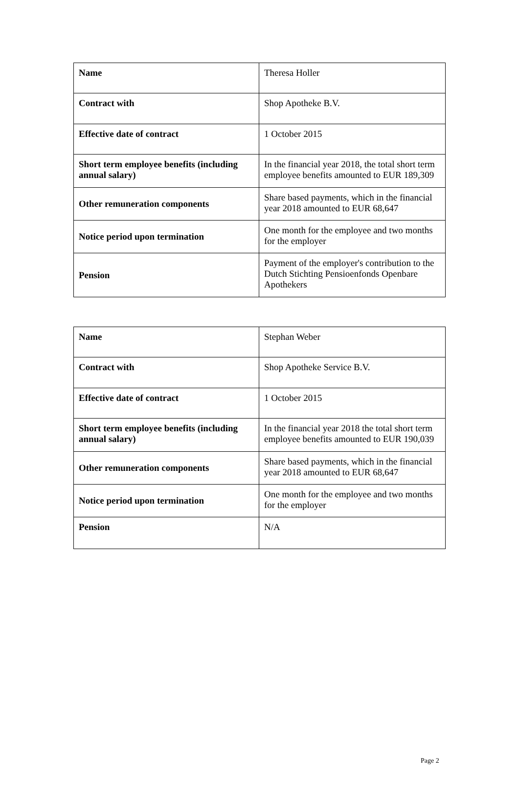| Name | Theresa Holler |
| Contract with | Shop Apotheke B.V. |
| Effective date of contract | 1 October 2015 |
| Short term employee benefits (including annual salary) | In the financial year 2018, the total short term employee benefits amounted to EUR 189,309 |
| Other remuneration components | Share based payments, which in the financial year 2018 amounted to EUR 68,647 |
| Notice period upon termination | One month for the employee and two months for the employer |
| Pension | Payment of the employer's contribution to the Dutch Stichting Pensioenfonds Openbare Apothekers |
| Name | Stephan Weber |
| Contract with | Shop Apotheke Service B.V. |
| Effective date of contract | 1 October 2015 |
| Short term employee benefits (including annual salary) | In the financial year 2018 the total short term employee benefits amounted to EUR 190,039 |
| Other remuneration components | Share based payments, which in the financial year 2018 amounted to EUR 68,647 |
| Notice period upon termination | One month for the employee and two months for the employer |
| Pension | N/A |
Page 2